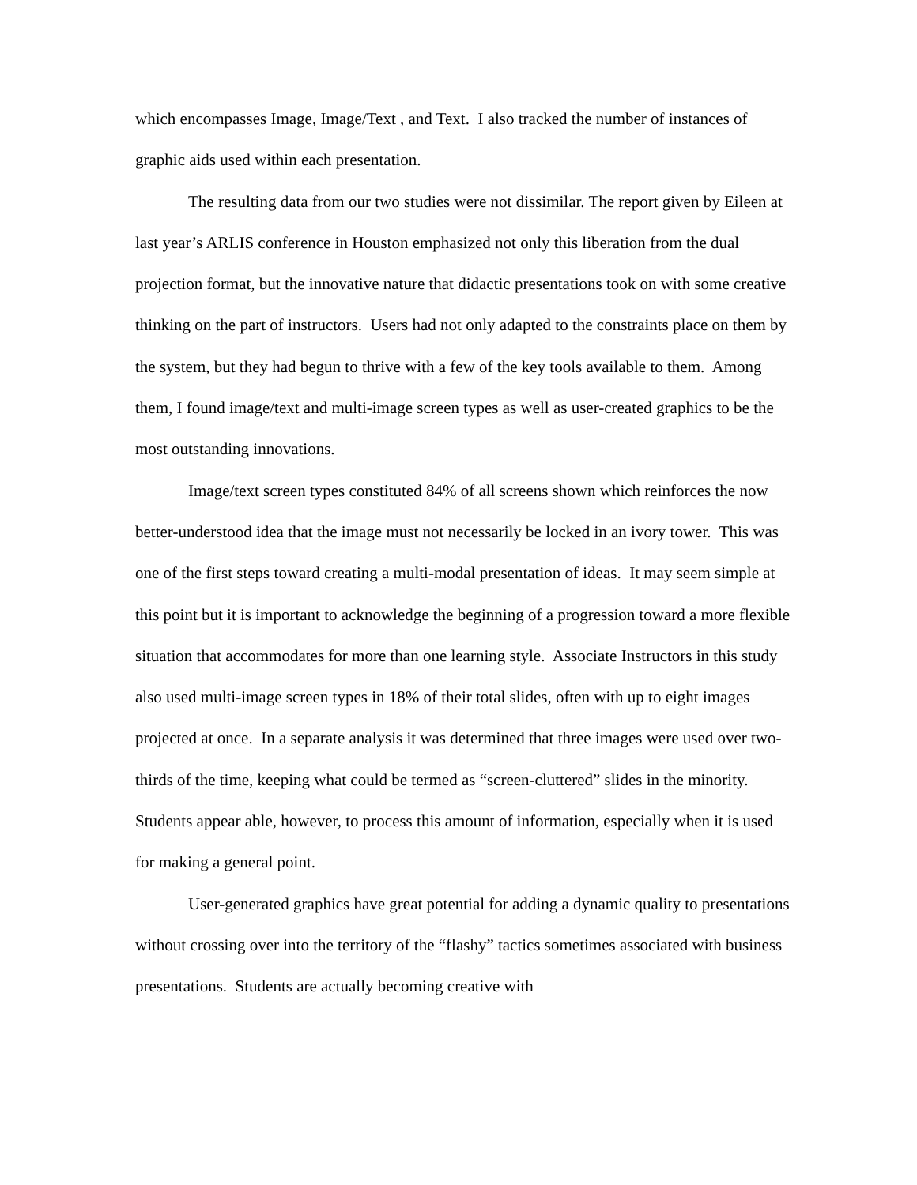which encompasses Image, Image/Text , and Text. I also tracked the number of instances of graphic aids used within each presentation.
The resulting data from our two studies were not dissimilar. The report given by Eileen at last year’s ARLIS conference in Houston emphasized not only this liberation from the dual projection format, but the innovative nature that didactic presentations took on with some creative thinking on the part of instructors. Users had not only adapted to the constraints place on them by the system, but they had begun to thrive with a few of the key tools available to them. Among them, I found image/text and multi-image screen types as well as user-created graphics to be the most outstanding innovations.
Image/text screen types constituted 84% of all screens shown which reinforces the now better-understood idea that the image must not necessarily be locked in an ivory tower. This was one of the first steps toward creating a multi-modal presentation of ideas. It may seem simple at this point but it is important to acknowledge the beginning of a progression toward a more flexible situation that accommodates for more than one learning style. Associate Instructors in this study also used multi-image screen types in 18% of their total slides, often with up to eight images projected at once. In a separate analysis it was determined that three images were used over two-thirds of the time, keeping what could be termed as “screen-cluttered” slides in the minority. Students appear able, however, to process this amount of information, especially when it is used for making a general point.
User-generated graphics have great potential for adding a dynamic quality to presentations without crossing over into the territory of the “flashy” tactics sometimes associated with business presentations. Students are actually becoming creative with